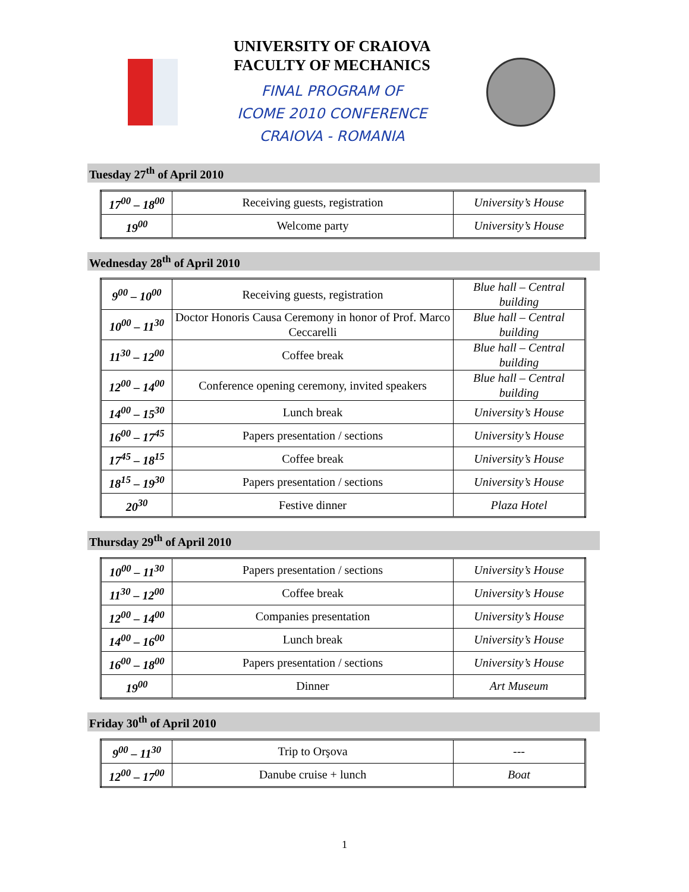UNIVERSITY OF CRAIOVA
FACULTY OF MECHANICS
FINAL PROGRAM OF
ICOME 2010 CONFERENCE
CRAIOVA - ROMANIA
Tuesday 27<sup>th</sup> of April 2010
| 17<sup>00</sup> – 18<sup>00</sup> | Receiving guests, registration | University’s House |
| 19<sup>00</sup> | Welcome party | University’s House |
Wednesday 28<sup>th</sup> of April 2010
| 9<sup>00</sup> – 10<sup>00</sup> | Receiving guests, registration | Blue hall – Central building |
| 10<sup>00</sup> – 11<sup>30</sup> | Doctor Honoris Causa Ceremony in honor of Prof. Marco Ceccarelli | Blue hall – Central building |
| 11<sup>30</sup> – 12<sup>00</sup> | Coffee break | Blue hall – Central building |
| 12<sup>00</sup> – 14<sup>00</sup> | Conference opening ceremony, invited speakers | Blue hall – Central building |
| 14<sup>00</sup> – 15<sup>30</sup> | Lunch break | University’s House |
| 16<sup>00</sup> – 17<sup>45</sup> | Papers presentation / sections | University’s House |
| 17<sup>45</sup> – 18<sup>15</sup> | Coffee break | University’s House |
| 18<sup>15</sup> – 19<sup>30</sup> | Papers presentation / sections | University’s House |
| 20<sup>30</sup> | Festive dinner | Plaza Hotel |
Thursday 29<sup>th</sup> of April 2010
| 10<sup>00</sup> – 11<sup>30</sup> | Papers presentation / sections | University’s House |
| 11<sup>30</sup> – 12<sup>00</sup> | Coffee break | University’s House |
| 12<sup>00</sup> – 14<sup>00</sup> | Companies presentation | University’s House |
| 14<sup>00</sup> – 16<sup>00</sup> | Lunch break | University’s House |
| 16<sup>00</sup> – 18<sup>00</sup> | Papers presentation / sections | University’s House |
| 19<sup>00</sup> | Dinner | Art Museum |
Friday 30<sup>th</sup> of April 2010
| 9<sup>00</sup> – 11<sup>30</sup> | Trip to Orşova | --- |
| 12<sup>00</sup> – 17<sup>00</sup> | Danube cruise + lunch | Boat |
1